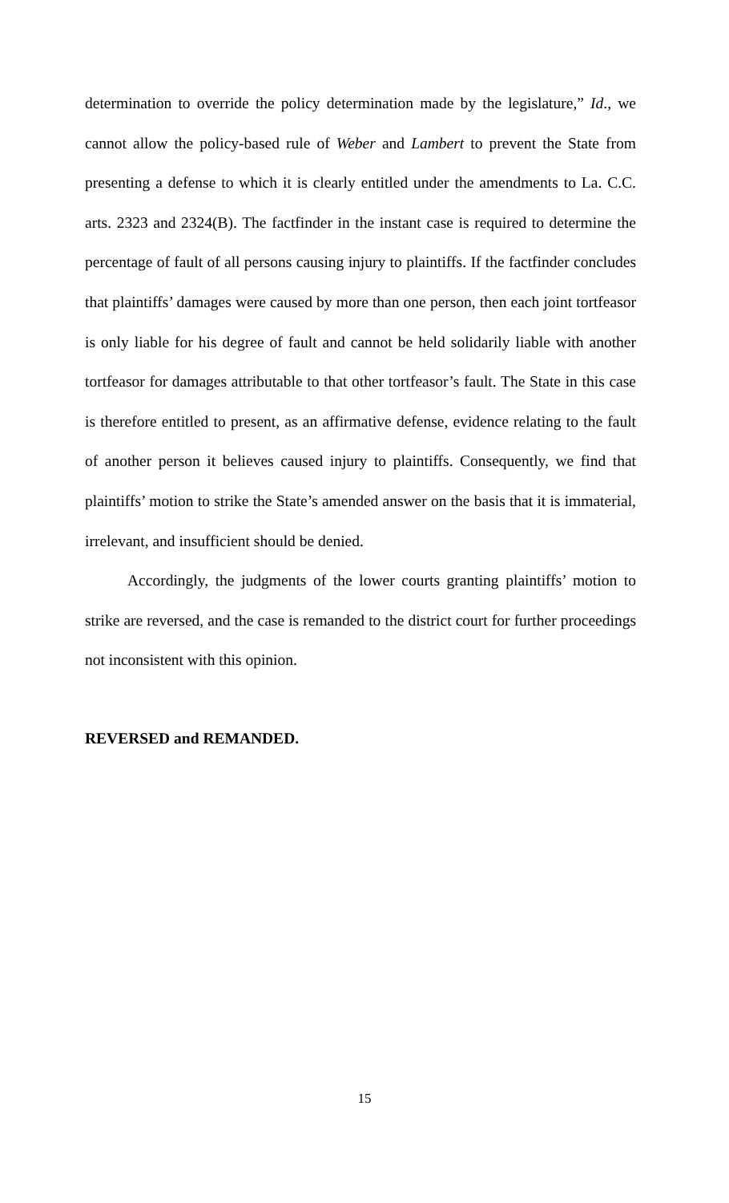determination to override the policy determination made by the legislature,” Id., we cannot allow the policy-based rule of Weber and Lambert to prevent the State from presenting a defense to which it is clearly entitled under the amendments to La. C.C. arts. 2323 and 2324(B). The factfinder in the instant case is required to determine the percentage of fault of all persons causing injury to plaintiffs. If the factfinder concludes that plaintiffs’ damages were caused by more than one person, then each joint tortfeasor is only liable for his degree of fault and cannot be held solidarily liable with another tortfeasor for damages attributable to that other tortfeasor’s fault. The State in this case is therefore entitled to present, as an affirmative defense, evidence relating to the fault of another person it believes caused injury to plaintiffs. Consequently, we find that plaintiffs’ motion to strike the State’s amended answer on the basis that it is immaterial, irrelevant, and insufficient should be denied.
Accordingly, the judgments of the lower courts granting plaintiffs’ motion to strike are reversed, and the case is remanded to the district court for further proceedings not inconsistent with this opinion.
REVERSED and REMANDED.
15